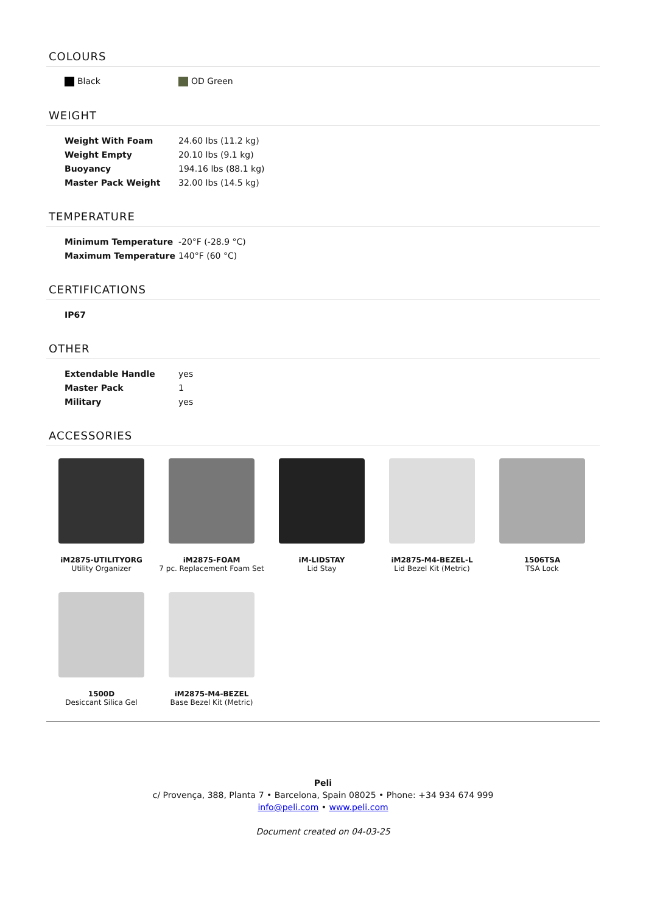COLOURS
| Black | OD Green |
WEIGHT
| Weight With Foam | 24.60 lbs (11.2 kg) |
| Weight Empty | 20.10 lbs (9.1 kg) |
| Buoyancy | 194.16 lbs (88.1 kg) |
| Master Pack Weight | 32.00 lbs (14.5 kg) |
TEMPERATURE
| Minimum Temperature | -20°F (-28.9 °C) |
| Maximum Temperature | 140°F (60 °C) |
CERTIFICATIONS
| IP67 |
OTHER
| Extendable Handle | yes |
| Master Pack | 1 |
| Military | yes |
ACCESSORIES
iM2875-UTILITYORG
Utility Organizer
iM2875-FOAM
7 pc. Replacement Foam Set
iM-LIDSTAY
Lid Stay
iM2875-M4-BEZEL-L
Lid Bezel Kit (Metric)
1506TSA
TSA Lock
1500D
Desiccant Silica Gel
iM2875-M4-BEZEL
Base Bezel Kit (Metric)
Peli
c/ Provença, 388, Planta 7 • Barcelona, Spain 08025 • Phone: +34 934 674 999
info@peli.com • www.peli.com
Document created on 04-03-25